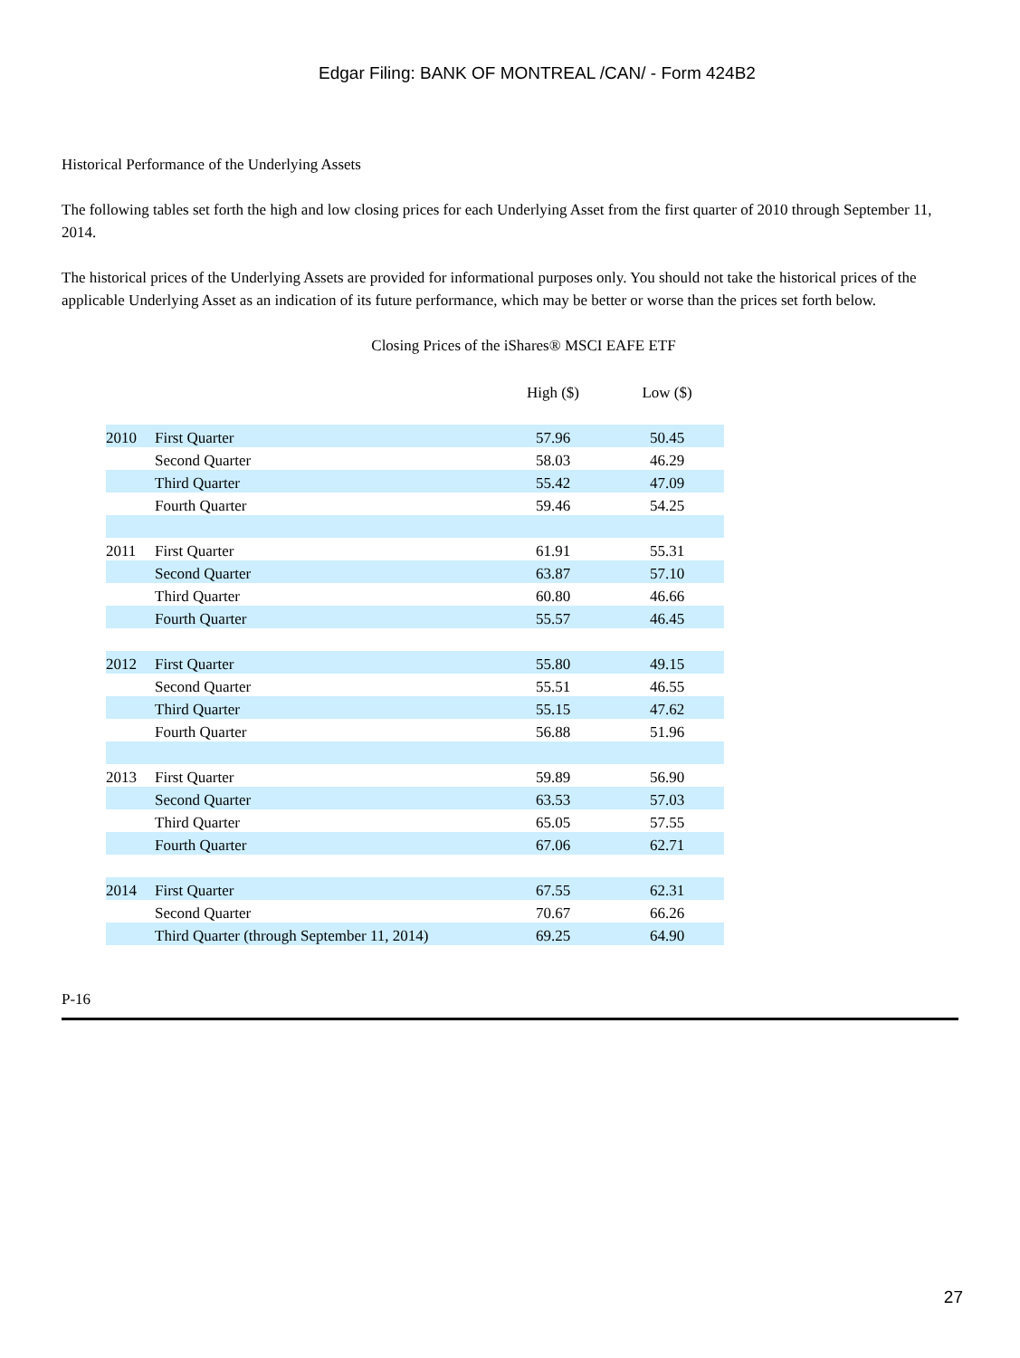Edgar Filing: BANK OF MONTREAL /CAN/ - Form 424B2
Historical Performance of the Underlying Assets
The following tables set forth the high and low closing prices for each Underlying Asset from the first quarter of 2010 through September 11, 2014.
The historical prices of the Underlying Assets are provided for informational purposes only. You should not take the historical prices of the applicable Underlying Asset as an indication of its future performance, which may be better or worse than the prices set forth below.
Closing Prices of the iShares® MSCI EAFE ETF
| | | High ($) | Low ($) |
| --- | --- | --- | --- |
| 2010 | First Quarter | 57.96 | 50.45 |
| | Second Quarter | 58.03 | 46.29 |
| | Third Quarter | 55.42 | 47.09 |
| | Fourth Quarter | 59.46 | 54.25 |
| 2011 | First Quarter | 61.91 | 55.31 |
| | Second Quarter | 63.87 | 57.10 |
| | Third Quarter | 60.80 | 46.66 |
| | Fourth Quarter | 55.57 | 46.45 |
| 2012 | First Quarter | 55.80 | 49.15 |
| | Second Quarter | 55.51 | 46.55 |
| | Third Quarter | 55.15 | 47.62 |
| | Fourth Quarter | 56.88 | 51.96 |
| 2013 | First Quarter | 59.89 | 56.90 |
| | Second Quarter | 63.53 | 57.03 |
| | Third Quarter | 65.05 | 57.55 |
| | Fourth Quarter | 67.06 | 62.71 |
| 2014 | First Quarter | 67.55 | 62.31 |
| | Second Quarter | 70.67 | 66.26 |
| | Third Quarter (through September 11, 2014) | 69.25 | 64.90 |
P-16
27